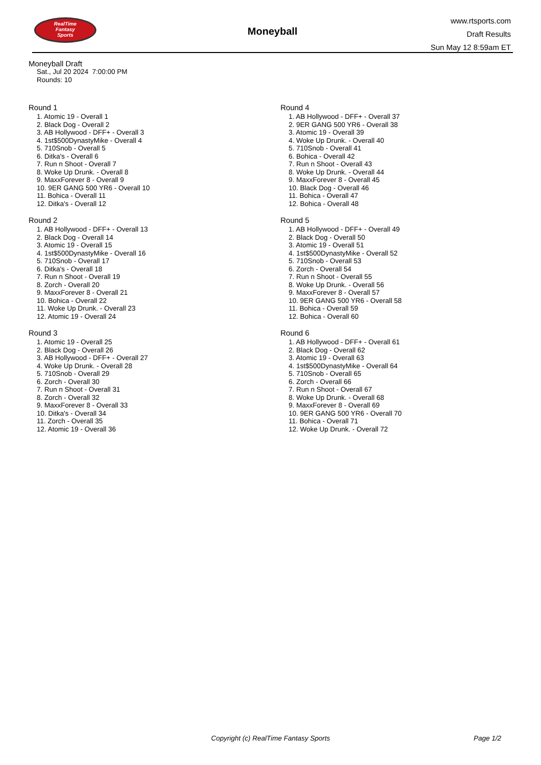RealTime
Fantasy
Sports
Moneyball
www.rtsports.com
Draft Results
Sun May 12 8:59am ET
Moneyball Draft
Sat., Jul 20 2024 7:00:00 PM
Rounds: 10
Round 1
1. Atomic 19 - Overall 1
2. Black Dog - Overall 2
3. AB Hollywood - DFF+ - Overall 3
4. 1st$500DynastyMike - Overall 4
5. 710Snob - Overall 5
6. Ditka's - Overall 6
7. Run n Shoot - Overall 7
8. Woke Up Drunk. - Overall 8
9. MaxxForever 8 - Overall 9
10. 9ER GANG 500 YR6 - Overall 10
11. Bohica - Overall 11
12. Ditka's - Overall 12
Round 2
1. AB Hollywood - DFF+ - Overall 13
2. Black Dog - Overall 14
3. Atomic 19 - Overall 15
4. 1st$500DynastyMike - Overall 16
5. 710Snob - Overall 17
6. Ditka's - Overall 18
7. Run n Shoot - Overall 19
8. Zorch - Overall 20
9. MaxxForever 8 - Overall 21
10. Bohica - Overall 22
11. Woke Up Drunk. - Overall 23
12. Atomic 19 - Overall 24
Round 3
1. Atomic 19 - Overall 25
2. Black Dog - Overall 26
3. AB Hollywood - DFF+ - Overall 27
4. Woke Up Drunk. - Overall 28
5. 710Snob - Overall 29
6. Zorch - Overall 30
7. Run n Shoot - Overall 31
8. Zorch - Overall 32
9. MaxxForever 8 - Overall 33
10. Ditka's - Overall 34
11. Zorch - Overall 35
12. Atomic 19 - Overall 36
Round 4
1. AB Hollywood - DFF+ - Overall 37
2. 9ER GANG 500 YR6 - Overall 38
3. Atomic 19 - Overall 39
4. Woke Up Drunk. - Overall 40
5. 710Snob - Overall 41
6. Bohica - Overall 42
7. Run n Shoot - Overall 43
8. Woke Up Drunk. - Overall 44
9. MaxxForever 8 - Overall 45
10. Black Dog - Overall 46
11. Bohica - Overall 47
12. Bohica - Overall 48
Round 5
1. AB Hollywood - DFF+ - Overall 49
2. Black Dog - Overall 50
3. Atomic 19 - Overall 51
4. 1st$500DynastyMike - Overall 52
5. 710Snob - Overall 53
6. Zorch - Overall 54
7. Run n Shoot - Overall 55
8. Woke Up Drunk. - Overall 56
9. MaxxForever 8 - Overall 57
10. 9ER GANG 500 YR6 - Overall 58
11. Bohica - Overall 59
12. Bohica - Overall 60
Round 6
1. AB Hollywood - DFF+ - Overall 61
2. Black Dog - Overall 62
3. Atomic 19 - Overall 63
4. 1st$500DynastyMike - Overall 64
5. 710Snob - Overall 65
6. Zorch - Overall 66
7. Run n Shoot - Overall 67
8. Woke Up Drunk. - Overall 68
9. MaxxForever 8 - Overall 69
10. 9ER GANG 500 YR6 - Overall 70
11. Bohica - Overall 71
12. Woke Up Drunk. - Overall 72
Copyright (c) RealTime Fantasy Sports Page 1/2